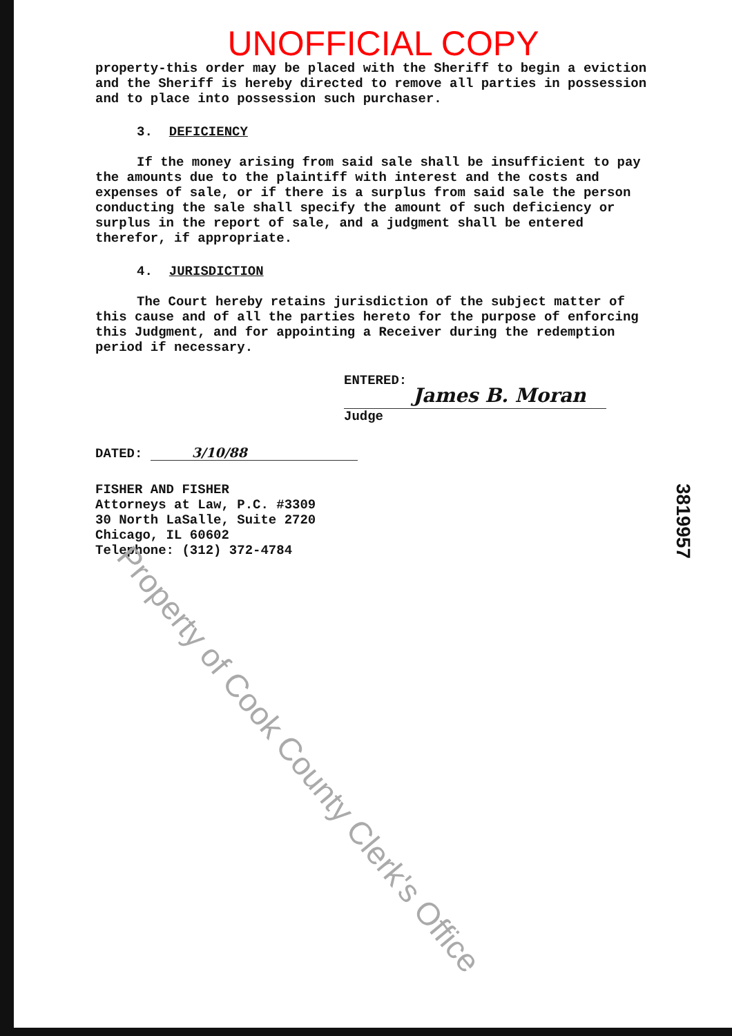UNOFFICIAL COPY
property-this order may be placed with the Sheriff to begin a eviction and the Sheriff is hereby directed to remove all parties in possession and to place into possession such purchaser.
3. DEFICIENCY
If the money arising from said sale shall be insufficient to pay the amounts due to the plaintiff with interest and the costs and expenses of sale, or if there is a surplus from said sale the person conducting the sale shall specify the amount of such deficiency or surplus in the report of sale, and a judgment shall be entered therefor, if appropriate.
4. JURISDICTION
The Court hereby retains jurisdiction of the subject matter of this cause and of all the parties hereto for the purpose of enforcing this Judgment, and for appointing a Receiver during the redemption period if necessary.
ENTERED:
James B. Moran
Judge
DATED: 3/10/88
FISHER AND FISHER
Attorneys at Law, P.C. #3309
30 North LaSalle, Suite 2720
Chicago, IL 60602
Telephone: (312) 372-4784
3819957
Property of Cook County Clerk's Office